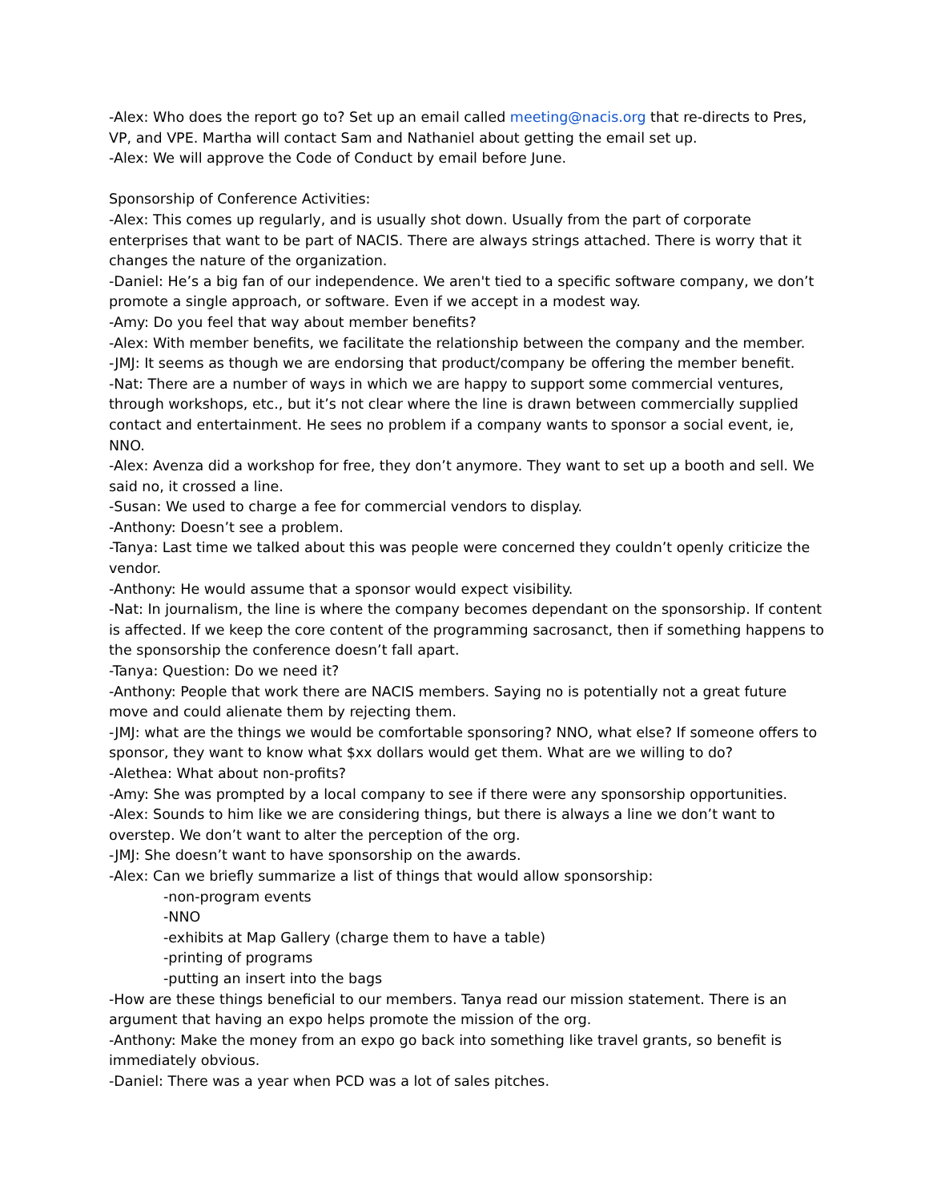-Alex: Who does the report go to? Set up an email called meeting@nacis.org that re-directs to Pres, VP, and VPE. Martha will contact Sam and Nathaniel about getting the email set up.
-Alex: We will approve the Code of Conduct by email before June.
Sponsorship of Conference Activities:
-Alex: This comes up regularly, and is usually shot down. Usually from the part of corporate enterprises that want to be part of NACIS. There are always strings attached. There is worry that it changes the nature of the organization.
-Daniel: He’s a big fan of our independence. We aren't tied to a specific software company, we don’t promote a single approach, or software. Even if we accept in a modest way.
-Amy: Do you feel that way about member benefits?
-Alex: With member benefits, we facilitate the relationship between the company and the member.
-JMJ: It seems as though we are endorsing that product/company be offering the member benefit.
-Nat: There are a number of ways in which we are happy to support some commercial ventures, through workshops, etc., but it’s not clear where the line is drawn between commercially supplied contact and entertainment. He sees no problem if a company wants to sponsor a social event, ie, NNO.
-Alex: Avenza did a workshop for free, they don’t anymore. They want to set up a booth and sell. We said no, it crossed a line.
-Susan: We used to charge a fee for commercial vendors to display.
-Anthony: Doesn’t see a problem.
-Tanya: Last time we talked about this was people were concerned they couldn’t openly criticize the vendor.
-Anthony: He would assume that a sponsor would expect visibility.
-Nat: In journalism, the line is where the company becomes dependant on the sponsorship. If content is affected. If we keep the core content of the programming sacrosanct, then if something happens to the sponsorship the conference doesn’t fall apart.
-Tanya: Question: Do we need it?
-Anthony: People that work there are NACIS members. Saying no is potentially not a great future move and could alienate them by rejecting them.
-JMJ: what are the things we would be comfortable sponsoring? NNO, what else? If someone offers to sponsor, they want to know what $xx dollars would get them. What are we willing to do?
-Alethea: What about non-profits?
-Amy: She was prompted by a local company to see if there were any sponsorship opportunities.
-Alex: Sounds to him like we are considering things, but there is always a line we don’t want to overstep. We don’t want to alter the perception of the org.
-JMJ: She doesn’t want to have sponsorship on the awards.
-Alex: Can we briefly summarize a list of things that would allow sponsorship:
-non-program events
-NNO
-exhibits at Map Gallery (charge them to have a table)
-printing of programs
-putting an insert into the bags
-How are these things beneficial to our members. Tanya read our mission statement. There is an argument that having an expo helps promote the mission of the org.
-Anthony: Make the money from an expo go back into something like travel grants, so benefit is immediately obvious.
-Daniel: There was a year when PCD was a lot of sales pitches.